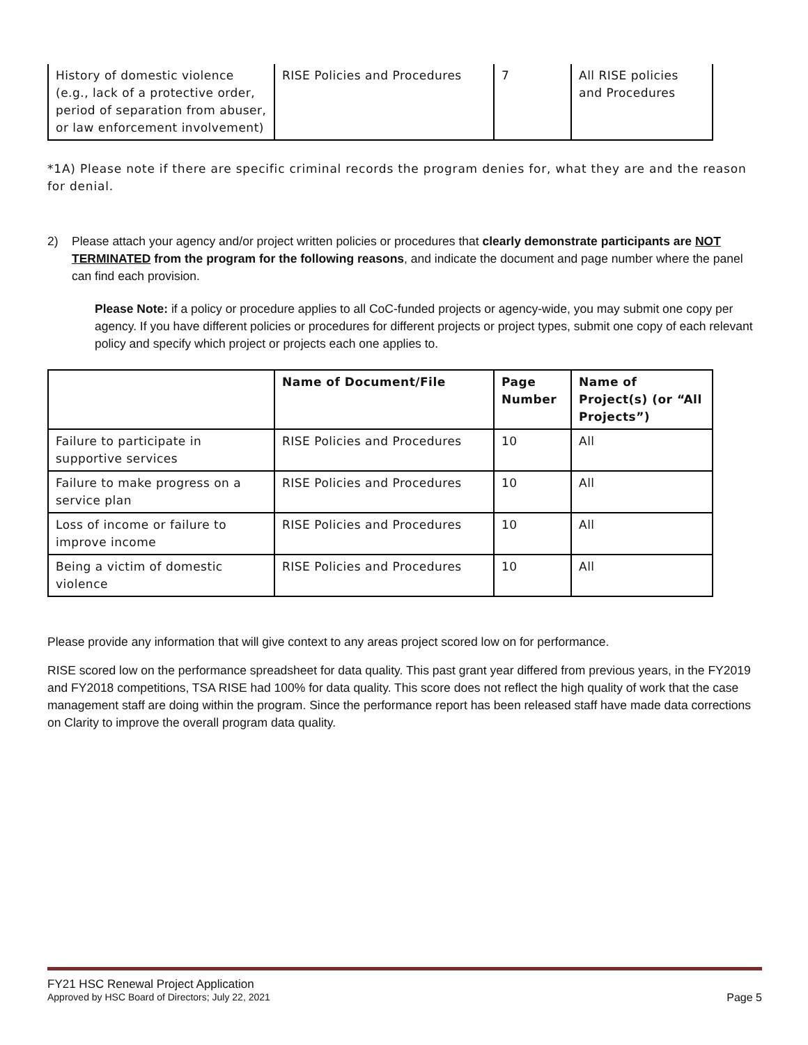| History of domestic violence (e.g., lack of a protective order, period of separation from abuser, or law enforcement involvement) | RISE Policies and Procedures | 7 | All RISE policies and Procedures |
*1A) Please note if there are specific criminal records the program denies for, what they are and the reason for denial.
2) Please attach your agency and/or project written policies or procedures that clearly demonstrate participants are NOT TERMINATED from the program for the following reasons, and indicate the document and page number where the panel can find each provision.
Please Note: if a policy or procedure applies to all CoC-funded projects or agency-wide, you may submit one copy per agency. If you have different policies or procedures for different projects or project types, submit one copy of each relevant policy and specify which project or projects each one applies to.
| | Name of Document/File | Page Number | Name of Project(s) (or “All Projects”) |
| --- | --- | --- | --- |
| Failure to participate in supportive services | RISE Policies and Procedures | 10 | All |
| Failure to make progress on a service plan | RISE Policies and Procedures | 10 | All |
| Loss of income or failure to improve income | RISE Policies and Procedures | 10 | All |
| Being a victim of domestic violence | RISE Policies and Procedures | 10 | All |
Please provide any information that will give context to any areas project scored low on for performance.
RISE scored low on the performance spreadsheet for data quality. This past grant year differed from previous years, in the FY2019 and FY2018 competitions, TSA RISE had 100% for data quality. This score does not reflect the high quality of work that the case management staff are doing within the program. Since the performance report has been released staff have made data corrections on Clarity to improve the overall program data quality.
FY21 HSC Renewal Project Application
Approved by HSC Board of Directors; July 22, 2021 Page 5